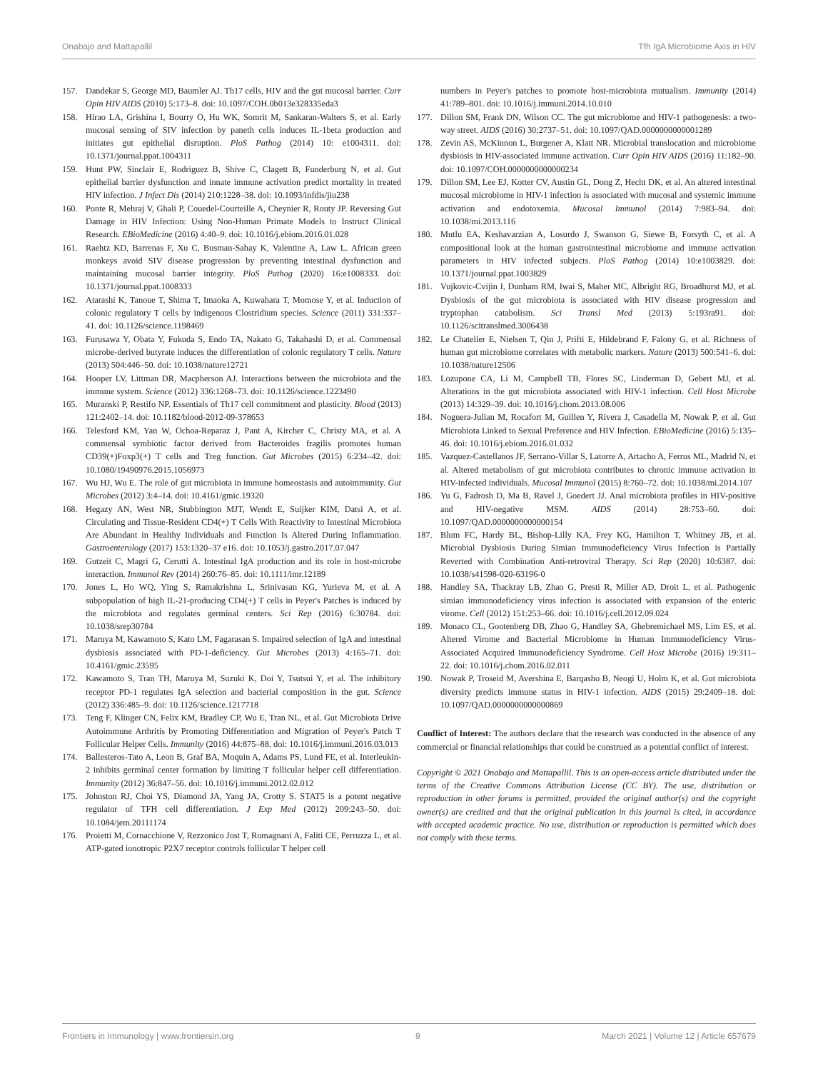Onabajo and Mattapallil Tfh IgA Microbiome Axis in HIV
157. Dandekar S, George MD, Baumler AJ. Th17 cells, HIV and the gut mucosal barrier. Curr Opin HIV AIDS (2010) 5:173–8. doi: 10.1097/COH.0b013e328335eda3
158. Hirao LA, Grishina I, Bourry O, Hu WK, Somrit M, Sankaran-Walters S, et al. Early mucosal sensing of SIV infection by paneth cells induces IL-1beta production and initiates gut epithelial disruption. PloS Pathog (2014) 10: e1004311. doi: 10.1371/journal.ppat.1004311
159. Hunt PW, Sinclair E, Rodriguez B, Shive C, Clagett B, Funderburg N, et al. Gut epithelial barrier dysfunction and innate immune activation predict mortality in treated HIV infection. J Infect Dis (2014) 210:1228–38. doi: 10.1093/infdis/jiu238
160. Ponte R, Mehraj V, Ghali P, Couedel-Courteille A, Cheynier R, Routy JP. Reversing Gut Damage in HIV Infection: Using Non-Human Primate Models to Instruct Clinical Research. EBioMedicine (2016) 4:40–9. doi: 10.1016/j.ebiom.2016.01.028
161. Raehtz KD, Barrenas F, Xu C, Busman-Sahay K, Valentine A, Law L. African green monkeys avoid SIV disease progression by preventing intestinal dysfunction and maintaining mucosal barrier integrity. PloS Pathog (2020) 16:e1008333. doi: 10.1371/journal.ppat.1008333
162. Atarashi K, Tanoue T, Shima T, Imaoka A, Kuwahara T, Momose Y, et al. Induction of colonic regulatory T cells by indigenous Clostridium species. Science (2011) 331:337–41. doi: 10.1126/science.1198469
163. Furusawa Y, Obata Y, Fukuda S, Endo TA, Nakato G, Takahashi D, et al. Commensal microbe-derived butyrate induces the differentiation of colonic regulatory T cells. Nature (2013) 504:446–50. doi: 10.1038/nature12721
164. Hooper LV, Littman DR, Macpherson AJ. Interactions between the microbiota and the immune system. Science (2012) 336:1268–73. doi: 10.1126/science.1223490
165. Muranski P, Restifo NP. Essentials of Th17 cell commitment and plasticity. Blood (2013) 121:2402–14. doi: 10.1182/blood-2012-09-378653
166. Telesford KM, Yan W, Ochoa-Reparaz J, Pant A, Kircher C, Christy MA, et al. A commensal symbiotic factor derived from Bacteroides fragilis promotes human CD39(+)Foxp3(+) T cells and Treg function. Gut Microbes (2015) 6:234–42. doi: 10.1080/19490976.2015.1056973
167. Wu HJ, Wu E. The role of gut microbiota in immune homeostasis and autoimmunity. Gut Microbes (2012) 3:4–14. doi: 10.4161/gmic.19320
168. Hegazy AN, West NR, Stubbington MJT, Wendt E, Suijker KIM, Datsi A, et al. Circulating and Tissue-Resident CD4(+) T Cells With Reactivity to Intestinal Microbiota Are Abundant in Healthy Individuals and Function Is Altered During Inflammation. Gastroenterology (2017) 153:1320–37 e16. doi: 10.1053/j.gastro.2017.07.047
169. Gutzeit C, Magri G, Cerutti A. Intestinal IgA production and its role in host-microbe interaction. Immunol Rev (2014) 260:76–85. doi: 10.1111/imr.12189
170. Jones L, Ho WQ, Ying S, Ramakrishna L, Srinivasan KG, Yurieva M, et al. A subpopulation of high IL-21-producing CD4(+) T cells in Peyer's Patches is induced by the microbiota and regulates germinal centers. Sci Rep (2016) 6:30784. doi: 10.1038/srep30784
171. Maruya M, Kawamoto S, Kato LM, Fagarasan S. Impaired selection of IgA and intestinal dysbiosis associated with PD-1-deficiency. Gut Microbes (2013) 4:165–71. doi: 10.4161/gmic.23595
172. Kawamoto S, Tran TH, Maruya M, Suzuki K, Doi Y, Tsutsui Y, et al. The inhibitory receptor PD-1 regulates IgA selection and bacterial composition in the gut. Science (2012) 336:485–9. doi: 10.1126/science.1217718
173. Teng F, Klinger CN, Felix KM, Bradley CP, Wu E, Tran NL, et al. Gut Microbiota Drive Autoimmune Arthritis by Promoting Differentiation and Migration of Peyer's Patch T Follicular Helper Cells. Immunity (2016) 44:875–88. doi: 10.1016/j.immuni.2016.03.013
174. Ballesteros-Tato A, Leon B, Graf BA, Moquin A, Adams PS, Lund FE, et al. Interleukin-2 inhibits germinal center formation by limiting T follicular helper cell differentiation. Immunity (2012) 36:847–56. doi: 10.1016/j.immuni.2012.02.012
175. Johnston RJ, Choi YS, Diamond JA, Yang JA, Crotty S. STAT5 is a potent negative regulator of TFH cell differentiation. J Exp Med (2012) 209:243–50. doi: 10.1084/jem.20111174
176. Proietti M, Cornacchione V, Rezzonico Jost T, Romagnani A, Faliti CE, Perruzza L, et al. ATP-gated ionotropic P2X7 receptor controls follicular T helper cell
numbers in Peyer's patches to promote host-microbiota mutualism. Immunity (2014) 41:789–801. doi: 10.1016/j.immuni.2014.10.010
177. Dillon SM, Frank DN, Wilson CC. The gut microbiome and HIV-1 pathogenesis: a two-way street. AIDS (2016) 30:2737–51. doi: 10.1097/QAD.0000000000001289
178. Zevin AS, McKinnon L, Burgener A, Klatt NR. Microbial translocation and microbiome dysbiosis in HIV-associated immune activation. Curr Opin HIV AIDS (2016) 11:182–90. doi: 10.1097/COH.0000000000000234
179. Dillon SM, Lee EJ, Kotter CV, Austin GL, Dong Z, Hecht DK, et al. An altered intestinal mucosal microbiome in HIV-1 infection is associated with mucosal and systemic immune activation and endotoxemia. Mucosal Immunol (2014) 7:983–94. doi: 10.1038/mi.2013.116
180. Mutlu EA, Keshavarzian A, Losurdo J, Swanson G, Siewe B, Forsyth C, et al. A compositional look at the human gastrointestinal microbiome and immune activation parameters in HIV infected subjects. PloS Pathog (2014) 10:e1003829. doi: 10.1371/journal.ppat.1003829
181. Vujkovic-Cvijin I, Dunham RM, Iwai S, Maher MC, Albright RG, Broadhurst MJ, et al. Dysbiosis of the gut microbiota is associated with HIV disease progression and tryptophan catabolism. Sci Transl Med (2013) 5:193ra91. doi: 10.1126/scitranslmed.3006438
182. Le Chatelier E, Nielsen T, Qin J, Prifti E, Hildebrand F, Falony G, et al. Richness of human gut microbiome correlates with metabolic markers. Nature (2013) 500:541–6. doi: 10.1038/nature12506
183. Lozupone CA, Li M, Campbell TB, Flores SC, Linderman D, Gebert MJ, et al. Alterations in the gut microbiota associated with HIV-1 infection. Cell Host Microbe (2013) 14:329–39. doi: 10.1016/j.chom.2013.08.006
184. Noguera-Julian M, Rocafort M, Guillen Y, Rivera J, Casadella M, Nowak P, et al. Gut Microbiota Linked to Sexual Preference and HIV Infection. EBioMedicine (2016) 5:135–46. doi: 10.1016/j.ebiom.2016.01.032
185. Vazquez-Castellanos JF, Serrano-Villar S, Latorre A, Artacho A, Ferrus ML, Madrid N, et al. Altered metabolism of gut microbiota contributes to chronic immune activation in HIV-infected individuals. Mucosal Immunol (2015) 8:760–72. doi: 10.1038/mi.2014.107
186. Yu G, Fadrosh D, Ma B, Ravel J, Goedert JJ. Anal microbiota profiles in HIV-positive and HIV-negative MSM. AIDS (2014) 28:753–60. doi: 10.1097/QAD.0000000000000154
187. Blum FC, Hardy BL, Bishop-Lilly KA, Frey KG, Hamilton T, Whitney JB, et al. Microbial Dysbiosis During Simian Immunodeficiency Virus Infection is Partially Reverted with Combination Anti-retroviral Therapy. Sci Rep (2020) 10:6387. doi: 10.1038/s41598-020-63196-0
188. Handley SA, Thackray LB, Zhao G, Presti R, Miller AD, Droit L, et al. Pathogenic simian immunodeficiency virus infection is associated with expansion of the enteric virome. Cell (2012) 151:253–66. doi: 10.1016/j.cell.2012.09.024
189. Monaco CL, Gootenberg DB, Zhao G, Handley SA, Ghebremichael MS, Lim ES, et al. Altered Virome and Bacterial Microbiome in Human Immunodeficiency Virus-Associated Acquired Immunodeficiency Syndrome. Cell Host Microbe (2016) 19:311–22. doi: 10.1016/j.chom.2016.02.011
190. Nowak P, Troseid M, Avershina E, Barqasho B, Neogi U, Holm K, et al. Gut microbiota diversity predicts immune status in HIV-1 infection. AIDS (2015) 29:2409–18. doi: 10.1097/QAD.0000000000000869
Conflict of Interest: The authors declare that the research was conducted in the absence of any commercial or financial relationships that could be construed as a potential conflict of interest.
Copyright © 2021 Onabajo and Mattapallil. This is an open-access article distributed under the terms of the Creative Commons Attribution License (CC BY). The use, distribution or reproduction in other forums is permitted, provided the original author(s) and the copyright owner(s) are credited and that the original publication in this journal is cited, in accordance with accepted academic practice. No use, distribution or reproduction is permitted which does not comply with these terms.
Frontiers in Immunology | www.frontiersin.org 9 March 2021 | Volume 12 | Article 657679